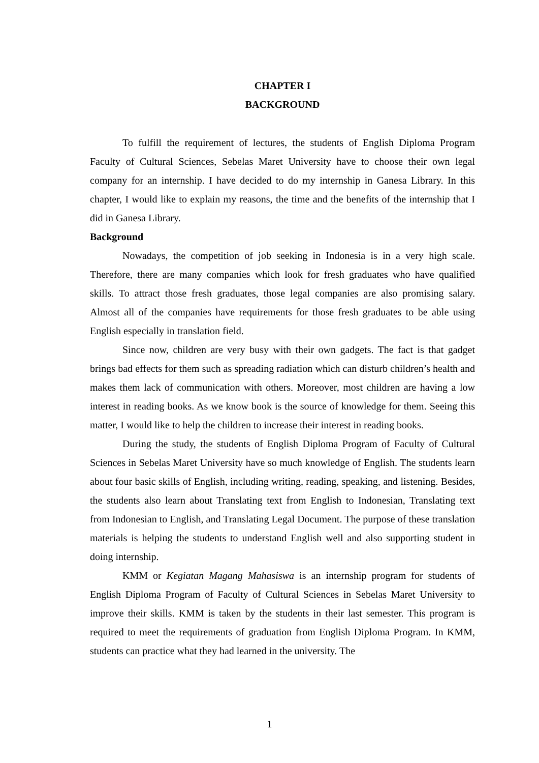CHAPTER I
BACKGROUND
To fulfill the requirement of lectures, the students of English Diploma Program Faculty of Cultural Sciences, Sebelas Maret University have to choose their own legal company for an internship. I have decided to do my internship in Ganesa Library. In this chapter, I would like to explain my reasons, the time and the benefits of the internship that I did in Ganesa Library.
Background
Nowadays, the competition of job seeking in Indonesia is in a very high scale. Therefore, there are many companies which look for fresh graduates who have qualified skills. To attract those fresh graduates, those legal companies are also promising salary. Almost all of the companies have requirements for those fresh graduates to be able using English especially in translation field.
Since now, children are very busy with their own gadgets. The fact is that gadget brings bad effects for them such as spreading radiation which can disturb children’s health and makes them lack of communication with others. Moreover, most children are having a low interest in reading books. As we know book is the source of knowledge for them. Seeing this matter, I would like to help the children to increase their interest in reading books.
During the study, the students of English Diploma Program of Faculty of Cultural Sciences in Sebelas Maret University have so much knowledge of English. The students learn about four basic skills of English, including writing, reading, speaking, and listening. Besides, the students also learn about Translating text from English to Indonesian, Translating text from Indonesian to English, and Translating Legal Document. The purpose of these translation materials is helping the students to understand English well and also supporting student in doing internship.
KMM or Kegiatan Magang Mahasiswa is an internship program for students of English Diploma Program of Faculty of Cultural Sciences in Sebelas Maret University to improve their skills. KMM is taken by the students in their last semester. This program is required to meet the requirements of graduation from English Diploma Program. In KMM, students can practice what they had learned in the university. The
1